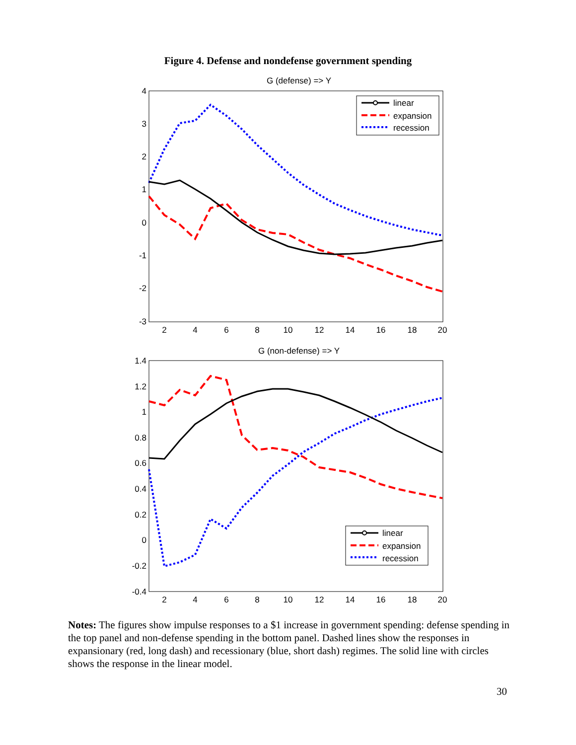Figure 4. Defense and nondefense government spending
G (defense) => Y
4
3
2
1
0
-1
-2
-3
2
4
6
8
10
12
14
16
18
20
linear
expansion
recession
G (non-defense) => Y
1.4
1.2
1
0.8
0.6
0.4
0.2
0
-0.2
-0.4
2
4
6
8
10
12
14
16
18
20
linear
expansion
recession
Notes: The figures show impulse responses to a $1 increase in government spending: defense spending in the top panel and non-defense spending in the bottom panel. Dashed lines show the responses in expansionary (red, long dash) and recessionary (blue, short dash) regimes. The solid line with circles shows the response in the linear model.
30